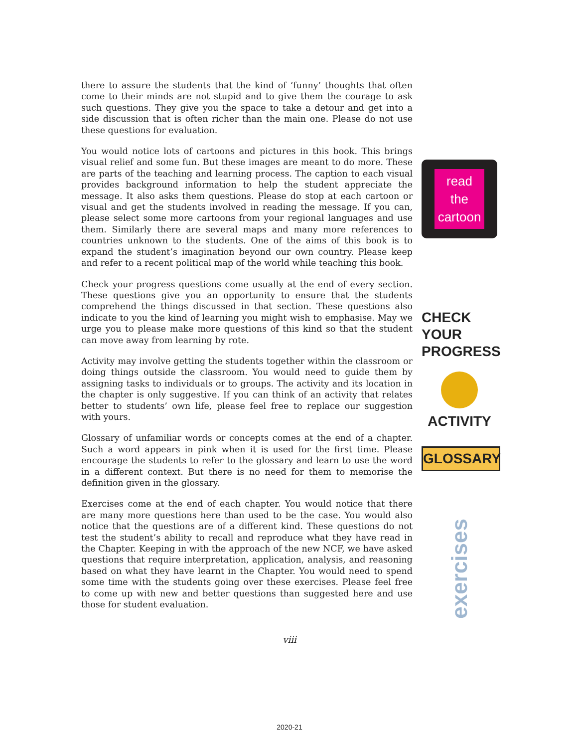there to assure the students that the kind of ‘funny’ thoughts that often come to their minds are not stupid and to give them the courage to ask such questions. They give you the space to take a detour and get into a side discussion that is often richer than the main one. Please do not use these questions for evaluation.
You would notice lots of cartoons and pictures in this book. This brings visual relief and some fun. But these images are meant to do more. These are parts of the teaching and learning process. The caption to each visual provides background information to help the student appreciate the message. It also asks them questions. Please do stop at each cartoon or visual and get the students involved in reading the message. If you can, please select some more cartoons from your regional languages and use them. Similarly there are several maps and many more references to countries unknown to the students. One of the aims of this book is to expand the student’s imagination beyond our own country. Please keep and refer to a recent political map of the world while teaching this book.
Check your progress questions come usually at the end of every section. These questions give you an opportunity to ensure that the students comprehend the things discussed in that section. These questions also indicate to you the kind of learning you might wish to emphasise. May we urge you to please make more questions of this kind so that the student can move away from learning by rote.
Activity may involve getting the students together within the classroom or doing things outside the classroom. You would need to guide them by assigning tasks to individuals or to groups. The activity and its location in the chapter is only suggestive. If you can think of an activity that relates better to students’ own life, please feel free to replace our suggestion with yours.
Glossary of unfamiliar words or concepts comes at the end of a chapter. Such a word appears in pink when it is used for the first time. Please encourage the students to refer to the glossary and learn to use the word in a different context. But there is no need for them to memorise the definition given in the glossary.
Exercises come at the end of each chapter. You would notice that there are many more questions here than used to be the case. You would also notice that the questions are of a different kind. These questions do not test the student’s ability to recall and reproduce what they have read in the Chapter. Keeping in with the approach of the new NCF, we have asked questions that require interpretation, application, analysis, and reasoning based on what they have learnt in the Chapter. You would need to spend some time with the students going over these exercises. Please feel free to come up with new and better questions than suggested here and use those for student evaluation.
read
the
cartoon
CHECK
YOUR
PROGRESS
ACTIVITY
GLOSSARY
exercises
viii
2020-21